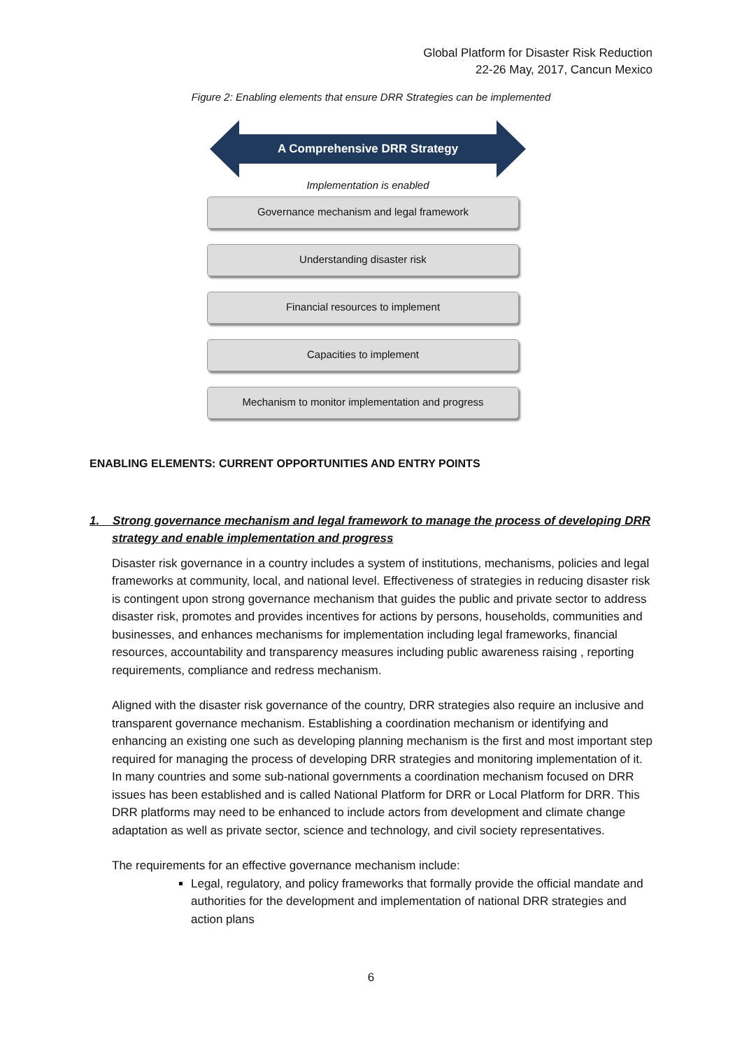Global Platform for Disaster Risk Reduction
22-26 May, 2017, Cancun Mexico
Figure 2: Enabling elements that ensure DRR Strategies can be implemented
A Comprehensive DRR Strategy
Implementation is enabled
Governance mechanism and legal framework
Understanding disaster risk
Financial resources to implement
Capacities to implement
Mechanism to monitor implementation and progress
ENABLING ELEMENTS: CURRENT OPPORTUNITIES AND ENTRY POINTS
1. Strong governance mechanism and legal framework to manage the process of developing DRR strategy and enable implementation and progress
Disaster risk governance in a country includes a system of institutions, mechanisms, policies and legal frameworks at community, local, and national level. Effectiveness of strategies in reducing disaster risk is contingent upon strong governance mechanism that guides the public and private sector to address disaster risk, promotes and provides incentives for actions by persons, households, communities and businesses, and enhances mechanisms for implementation including legal frameworks, financial resources, accountability and transparency measures including public awareness raising , reporting requirements, compliance and redress mechanism.
Aligned with the disaster risk governance of the country, DRR strategies also require an inclusive and transparent governance mechanism. Establishing a coordination mechanism or identifying and enhancing an existing one such as developing planning mechanism is the first and most important step required for managing the process of developing DRR strategies and monitoring implementation of it. In many countries and some sub-national governments a coordination mechanism focused on DRR issues has been established and is called National Platform for DRR or Local Platform for DRR. This DRR platforms may need to be enhanced to include actors from development and climate change adaptation as well as private sector, science and technology, and civil society representatives.
The requirements for an effective governance mechanism include:
Legal, regulatory, and policy frameworks that formally provide the official mandate and authorities for the development and implementation of national DRR strategies and action plans
6